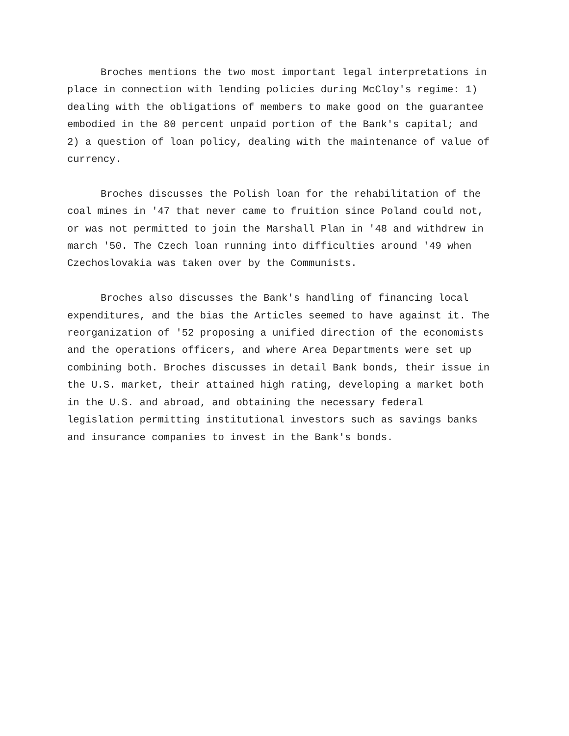Broches mentions the two most important legal interpretations in place in connection with lending policies during McCloy's regime: 1) dealing with the obligations of members to make good on the guarantee embodied in the 80 percent unpaid portion of the Bank's capital; and 2) a question of loan policy, dealing with the maintenance of value of currency.
Broches discusses the Polish loan for the rehabilitation of the coal mines in '47 that never came to fruition since Poland could not, or was not permitted to join the Marshall Plan in '48 and withdrew in march '50. The Czech loan running into difficulties around '49 when Czechoslovakia was taken over by the Communists.
Broches also discusses the Bank's handling of financing local expenditures, and the bias the Articles seemed to have against it. The reorganization of '52 proposing a unified direction of the economists and the operations officers, and where Area Departments were set up combining both. Broches discusses in detail Bank bonds, their issue in the U.S. market, their attained high rating, developing a market both in the U.S. and abroad, and obtaining the necessary federal legislation permitting institutional investors such as savings banks and insurance companies to invest in the Bank's bonds.